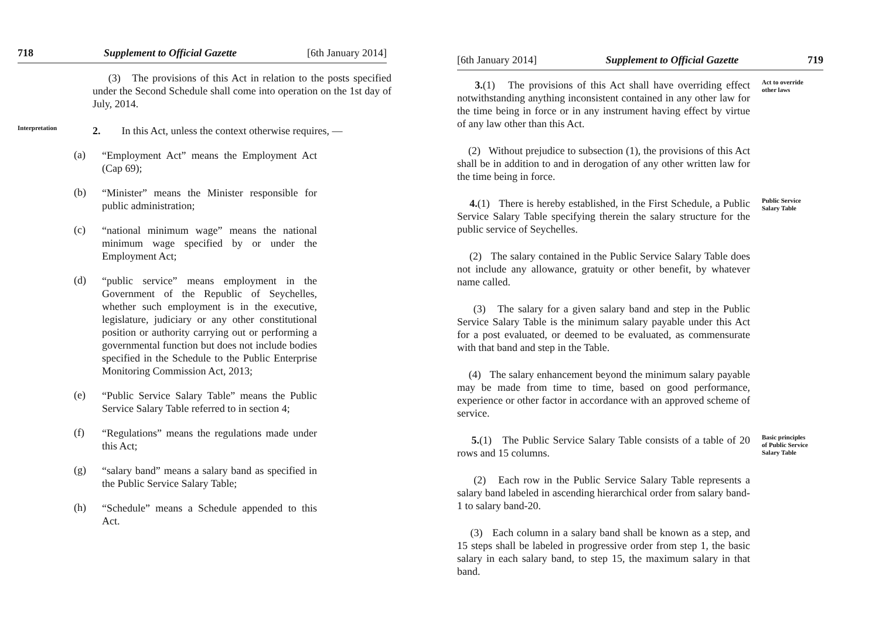718 Supplement to Official Gazette [6th January 2014]
(3) The provisions of this Act in relation to the posts specified under the Second Schedule shall come into operation on the 1st day of July, 2014.
Interpretation
2. In this Act, unless the context otherwise requires, —
(a)
“Employment Act” means the Employment Act (Cap 69);
(b)
“Minister” means the Minister responsible for public administration;
(c)
“national minimum wage” means the national minimum wage specified by or under the Employment Act;
(d)
“public service” means employment in the Government of the Republic of Seychelles, whether such employment is in the executive, legislature, judiciary or any other constitutional position or authority carrying out or performing a governmental function but does not include bodies specified in the Schedule to the Public Enterprise Monitoring Commission Act, 2013;
(e)
“Public Service Salary Table” means the Public Service Salary Table referred to in section 4;
(f)
“Regulations” means the regulations made under this Act;
(g)
“salary band” means a salary band as specified in the Public Service Salary Table;
(h)
“Schedule” means a Schedule appended to this Act.
[6th January 2014] Supplement to Official Gazette 719
3.(1) The provisions of this Act shall have overriding effect notwithstanding anything inconsistent contained in any other law for the time being in force or in any instrument having effect by virtue of any law other than this Act.
Act to override other laws
(2) Without prejudice to subsection (1), the provisions of this Act shall be in addition to and in derogation of any other written law for the time being in force.
4.(1) There is hereby established, in the First Schedule, a Public Service Salary Table specifying therein the salary structure for the public service of Seychelles.
Public Service Salary Table
(2) The salary contained in the Public Service Salary Table does not include any allowance, gratuity or other benefit, by whatever name called.
(3) The salary for a given salary band and step in the Public Service Salary Table is the minimum salary payable under this Act for a post evaluated, or deemed to be evaluated, as commensurate with that band and step in the Table.
(4) The salary enhancement beyond the minimum salary payable may be made from time to time, based on good performance, experience or other factor in accordance with an approved scheme of service.
5.(1) The Public Service Salary Table consists of a table of 20 rows and 15 columns.
(2) Each row in the Public Service Salary Table represents a salary band labeled in ascending hierarchical order from salary band-1 to salary band-20.
Basic principles of Public Service Salary Table
(3) Each column in a salary band shall be known as a step, and 15 steps shall be labeled in progressive order from step 1, the basic salary in each salary band, to step 15, the maximum salary in that band.